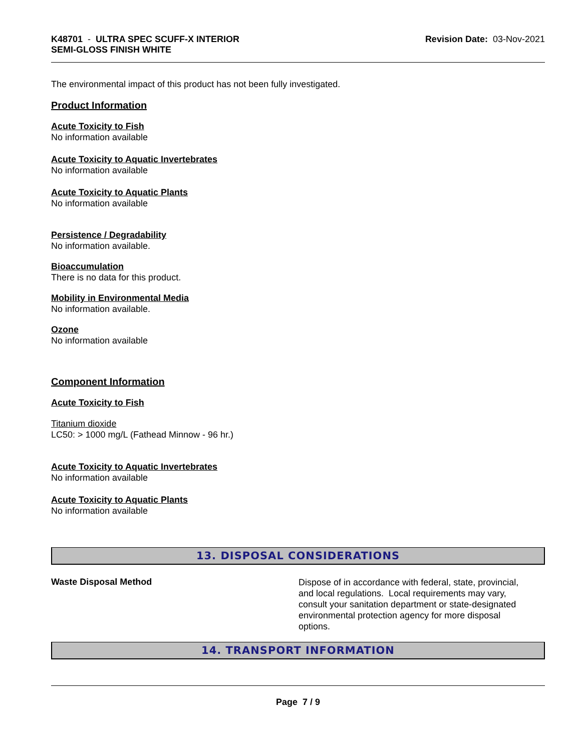K48701 - ULTRA SPEC SCUFF-X INTERIOR
SEMI-GLOSS FINISH WHITE
Revision Date: 03-Nov-2021
The environmental impact of this product has not been fully investigated.
Product Information
Acute Toxicity to Fish
No information available
Acute Toxicity to Aquatic Invertebrates
No information available
Acute Toxicity to Aquatic Plants
No information available
Persistence / Degradability
No information available.
Bioaccumulation
There is no data for this product.
Mobility in Environmental Media
No information available.
Ozone
No information available
Component Information
Acute Toxicity to Fish
Titanium dioxide
LC50: > 1000 mg/L (Fathead Minnow - 96 hr.)
Acute Toxicity to Aquatic Invertebrates
No information available
Acute Toxicity to Aquatic Plants
No information available
13. DISPOSAL CONSIDERATIONS
Waste Disposal Method
Dispose of in accordance with federal, state, provincial, and local regulations. Local requirements may vary, consult your sanitation department or state-designated environmental protection agency for more disposal options.
14. TRANSPORT INFORMATION
Page 7 / 9